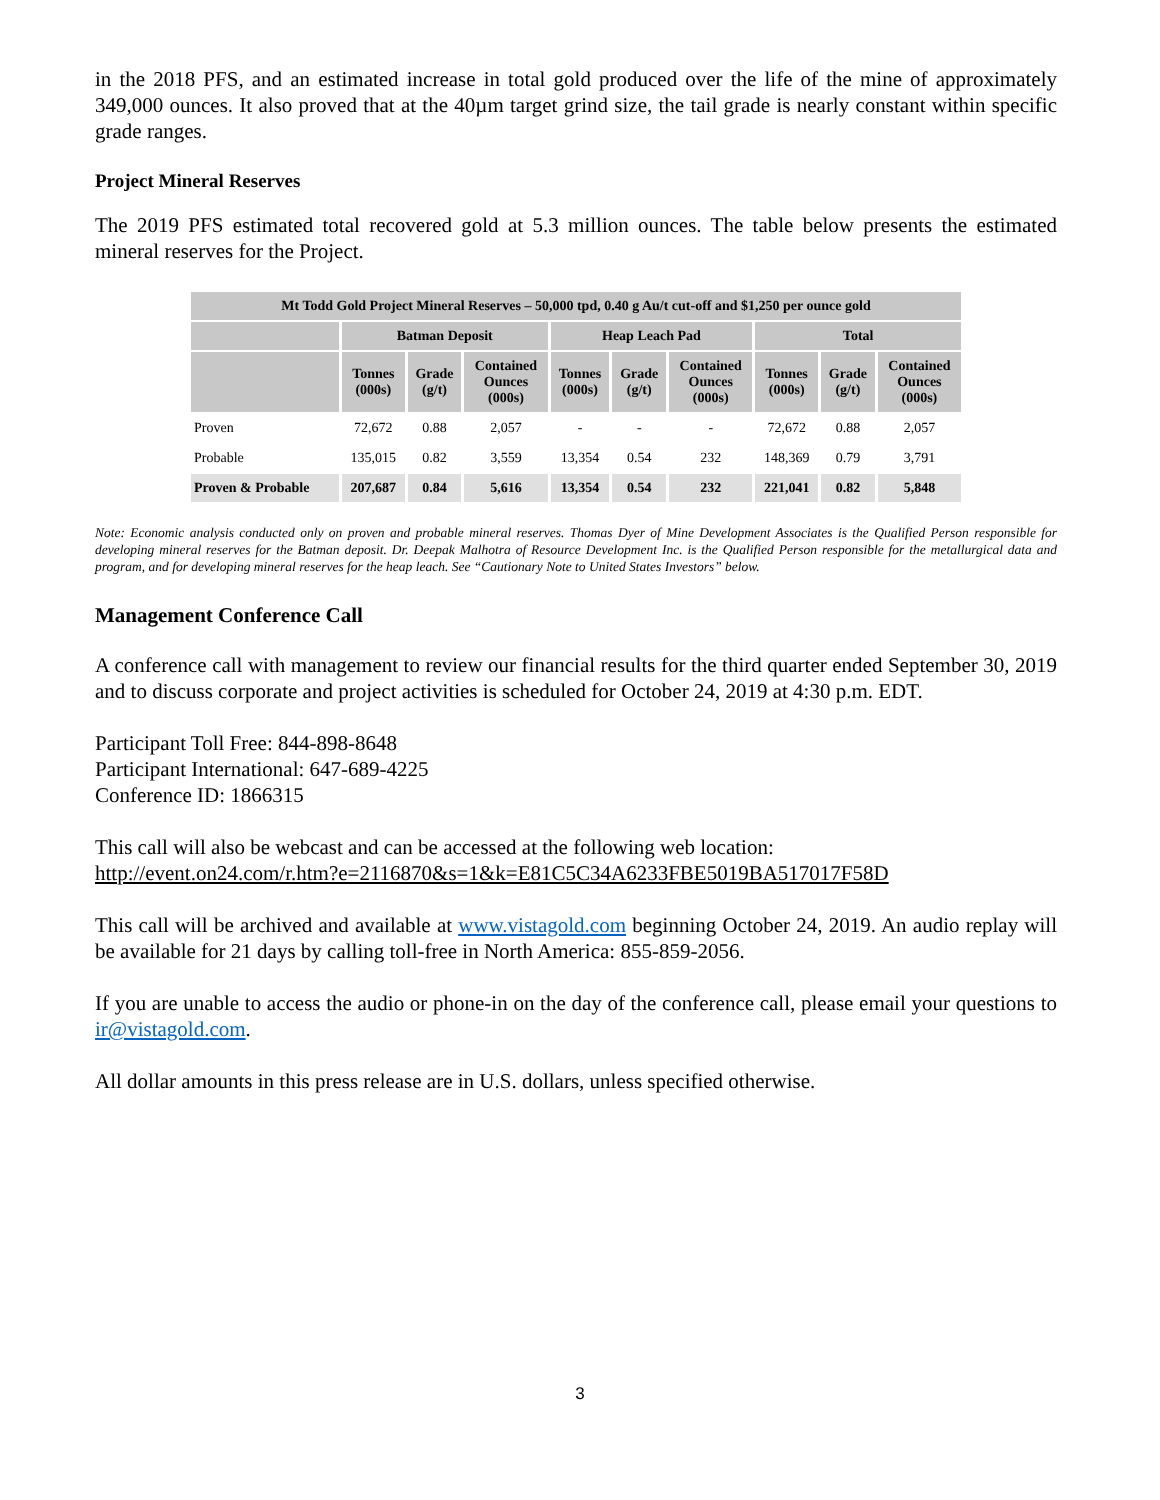in the 2018 PFS, and an estimated increase in total gold produced over the life of the mine of approximately 349,000 ounces. It also proved that at the 40µm target grind size, the tail grade is nearly constant within specific grade ranges.
Project Mineral Reserves
The 2019 PFS estimated total recovered gold at 5.3 million ounces. The table below presents the estimated mineral reserves for the Project.
| Mt Todd Gold Project Mineral Reserves – 50,000 tpd, 0.40 g Au/t cut-off and $1,250 per ounce gold | | | | | | | | | |
| --- | --- | --- | --- | --- | --- | --- | --- | --- | --- |
| | Batman Deposit | | | Heap Leach Pad | | | Total | | |
| | Tonnes (000s) | Grade (g/t) | Contained Ounces (000s) | Tonnes (000s) | Grade (g/t) | Contained Ounces (000s) | Tonnes (000s) | Grade (g/t) | Contained Ounces (000s) |
| Proven | 72,672 | 0.88 | 2,057 | - | - | - | 72,672 | 0.88 | 2,057 |
| Probable | 135,015 | 0.82 | 3,559 | 13,354 | 0.54 | 232 | 148,369 | 0.79 | 3,791 |
| Proven & Probable | 207,687 | 0.84 | 5,616 | 13,354 | 0.54 | 232 | 221,041 | 0.82 | 5,848 |
Note: Economic analysis conducted only on proven and probable mineral reserves. Thomas Dyer of Mine Development Associates is the Qualified Person responsible for developing mineral reserves for the Batman deposit. Dr. Deepak Malhotra of Resource Development Inc. is the Qualified Person responsible for the metallurgical data and program, and for developing mineral reserves for the heap leach. See “Cautionary Note to United States Investors” below.
Management Conference Call
A conference call with management to review our financial results for the third quarter ended September 30, 2019 and to discuss corporate and project activities is scheduled for October 24, 2019 at 4:30 p.m. EDT.
Participant Toll Free: 844-898-8648
Participant International: 647-689-4225
Conference ID: 1866315
This call will also be webcast and can be accessed at the following web location:
http://event.on24.com/r.htm?e=2116870&s=1&k=E81C5C34A6233FBE5019BA517017F58D
This call will be archived and available at www.vistagold.com beginning October 24, 2019. An audio replay will be available for 21 days by calling toll-free in North America: 855-859-2056.
If you are unable to access the audio or phone-in on the day of the conference call, please email your questions to ir@vistagold.com.
All dollar amounts in this press release are in U.S. dollars, unless specified otherwise.
3